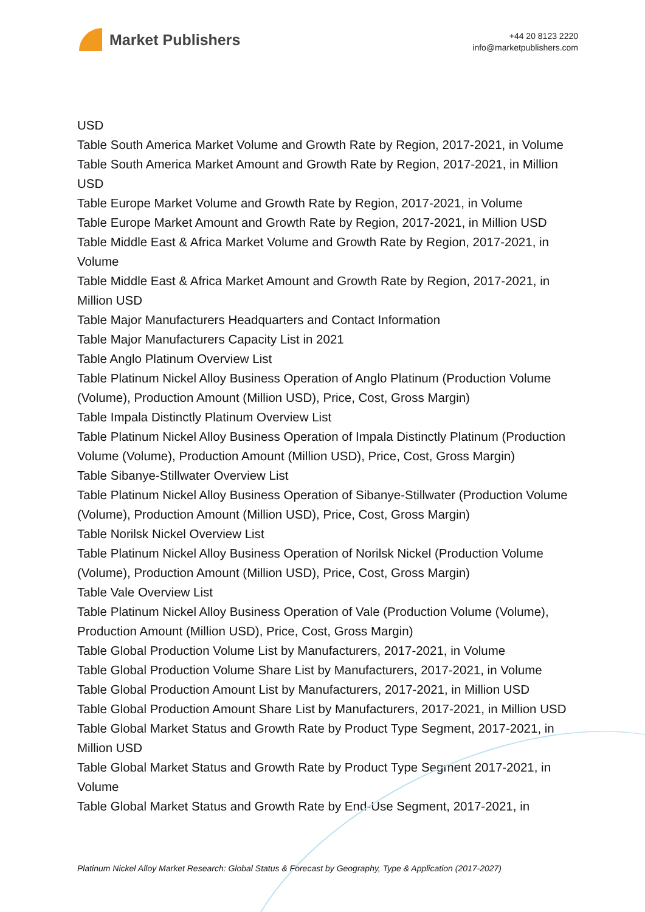Market Publishers
+44 20 8123 2220
info@marketpublishers.com
USD
Table South America Market Volume and Growth Rate by Region, 2017-2021, in Volume
Table South America Market Amount and Growth Rate by Region, 2017-2021, in Million USD
Table Europe Market Volume and Growth Rate by Region, 2017-2021, in Volume
Table Europe Market Amount and Growth Rate by Region, 2017-2021, in Million USD
Table Middle East & Africa Market Volume and Growth Rate by Region, 2017-2021, in Volume
Table Middle East & Africa Market Amount and Growth Rate by Region, 2017-2021, in Million USD
Table Major Manufacturers Headquarters and Contact Information
Table Major Manufacturers Capacity List in 2021
Table Anglo Platinum Overview List
Table Platinum Nickel Alloy Business Operation of Anglo Platinum (Production Volume (Volume), Production Amount (Million USD), Price, Cost, Gross Margin)
Table Impala Distinctly Platinum Overview List
Table Platinum Nickel Alloy Business Operation of Impala Distinctly Platinum (Production Volume (Volume), Production Amount (Million USD), Price, Cost, Gross Margin)
Table Sibanye-Stillwater Overview List
Table Platinum Nickel Alloy Business Operation of Sibanye-Stillwater (Production Volume (Volume), Production Amount (Million USD), Price, Cost, Gross Margin)
Table Norilsk Nickel Overview List
Table Platinum Nickel Alloy Business Operation of Norilsk Nickel (Production Volume (Volume), Production Amount (Million USD), Price, Cost, Gross Margin)
Table Vale Overview List
Table Platinum Nickel Alloy Business Operation of Vale (Production Volume (Volume), Production Amount (Million USD), Price, Cost, Gross Margin)
Table Global Production Volume List by Manufacturers, 2017-2021, in Volume
Table Global Production Volume Share List by Manufacturers, 2017-2021, in Volume
Table Global Production Amount List by Manufacturers, 2017-2021, in Million USD
Table Global Production Amount Share List by Manufacturers, 2017-2021, in Million USD
Table Global Market Status and Growth Rate by Product Type Segment, 2017-2021, in Million USD
Table Global Market Status and Growth Rate by Product Type Segment 2017-2021, in Volume
Table Global Market Status and Growth Rate by End-Use Segment, 2017-2021, in
Platinum Nickel Alloy Market Research: Global Status & Forecast by Geography, Type & Application (2017-2027)